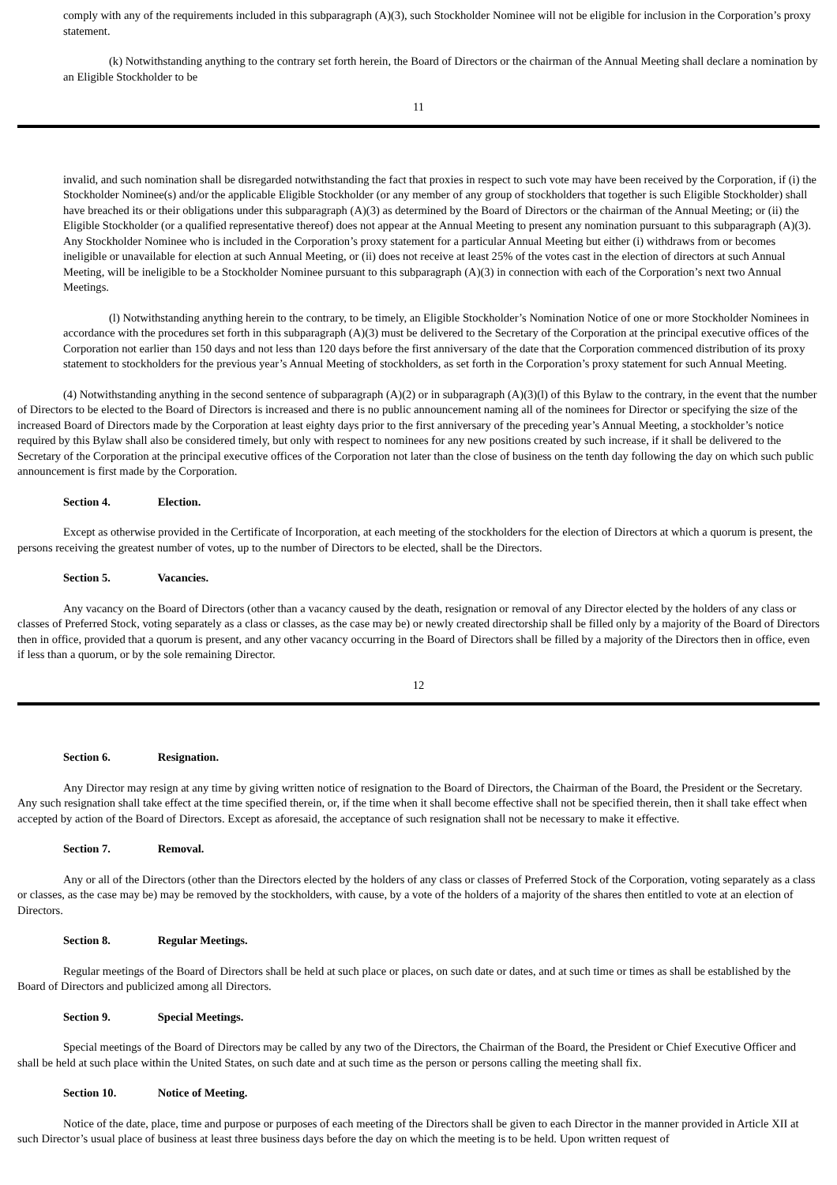comply with any of the requirements included in this subparagraph (A)(3), such Stockholder Nominee will not be eligible for inclusion in the Corporation’s proxy statement.
(k) Notwithstanding anything to the contrary set forth herein, the Board of Directors or the chairman of the Annual Meeting shall declare a nomination by an Eligible Stockholder to be
11
invalid, and such nomination shall be disregarded notwithstanding the fact that proxies in respect to such vote may have been received by the Corporation, if (i) the Stockholder Nominee(s) and/or the applicable Eligible Stockholder (or any member of any group of stockholders that together is such Eligible Stockholder) shall have breached its or their obligations under this subparagraph (A)(3) as determined by the Board of Directors or the chairman of the Annual Meeting; or (ii) the Eligible Stockholder (or a qualified representative thereof) does not appear at the Annual Meeting to present any nomination pursuant to this subparagraph (A)(3). Any Stockholder Nominee who is included in the Corporation’s proxy statement for a particular Annual Meeting but either (i) withdraws from or becomes ineligible or unavailable for election at such Annual Meeting, or (ii) does not receive at least 25% of the votes cast in the election of directors at such Annual Meeting, will be ineligible to be a Stockholder Nominee pursuant to this subparagraph (A)(3) in connection with each of the Corporation’s next two Annual Meetings.
(l) Notwithstanding anything herein to the contrary, to be timely, an Eligible Stockholder’s Nomination Notice of one or more Stockholder Nominees in accordance with the procedures set forth in this subparagraph (A)(3) must be delivered to the Secretary of the Corporation at the principal executive offices of the Corporation not earlier than 150 days and not less than 120 days before the first anniversary of the date that the Corporation commenced distribution of its proxy statement to stockholders for the previous year’s Annual Meeting of stockholders, as set forth in the Corporation’s proxy statement for such Annual Meeting.
(4) Notwithstanding anything in the second sentence of subparagraph (A)(2) or in subparagraph (A)(3)(l) of this Bylaw to the contrary, in the event that the number of Directors to be elected to the Board of Directors is increased and there is no public announcement naming all of the nominees for Director or specifying the size of the increased Board of Directors made by the Corporation at least eighty days prior to the first anniversary of the preceding year’s Annual Meeting, a stockholder’s notice required by this Bylaw shall also be considered timely, but only with respect to nominees for any new positions created by such increase, if it shall be delivered to the Secretary of the Corporation at the principal executive offices of the Corporation not later than the close of business on the tenth day following the day on which such public announcement is first made by the Corporation.
Section 4. Election.
Except as otherwise provided in the Certificate of Incorporation, at each meeting of the stockholders for the election of Directors at which a quorum is present, the persons receiving the greatest number of votes, up to the number of Directors to be elected, shall be the Directors.
Section 5. Vacancies.
Any vacancy on the Board of Directors (other than a vacancy caused by the death, resignation or removal of any Director elected by the holders of any class or classes of Preferred Stock, voting separately as a class or classes, as the case may be) or newly created directorship shall be filled only by a majority of the Board of Directors then in office, provided that a quorum is present, and any other vacancy occurring in the Board of Directors shall be filled by a majority of the Directors then in office, even if less than a quorum, or by the sole remaining Director.
12
Section 6. Resignation.
Any Director may resign at any time by giving written notice of resignation to the Board of Directors, the Chairman of the Board, the President or the Secretary. Any such resignation shall take effect at the time specified therein, or, if the time when it shall become effective shall not be specified therein, then it shall take effect when accepted by action of the Board of Directors. Except as aforesaid, the acceptance of such resignation shall not be necessary to make it effective.
Section 7. Removal.
Any or all of the Directors (other than the Directors elected by the holders of any class or classes of Preferred Stock of the Corporation, voting separately as a class or classes, as the case may be) may be removed by the stockholders, with cause, by a vote of the holders of a majority of the shares then entitled to vote at an election of Directors.
Section 8. Regular Meetings.
Regular meetings of the Board of Directors shall be held at such place or places, on such date or dates, and at such time or times as shall be established by the Board of Directors and publicized among all Directors.
Section 9. Special Meetings.
Special meetings of the Board of Directors may be called by any two of the Directors, the Chairman of the Board, the President or Chief Executive Officer and shall be held at such place within the United States, on such date and at such time as the person or persons calling the meeting shall fix.
Section 10. Notice of Meeting.
Notice of the date, place, time and purpose or purposes of each meeting of the Directors shall be given to each Director in the manner provided in Article XII at such Director’s usual place of business at least three business days before the day on which the meeting is to be held. Upon written request of